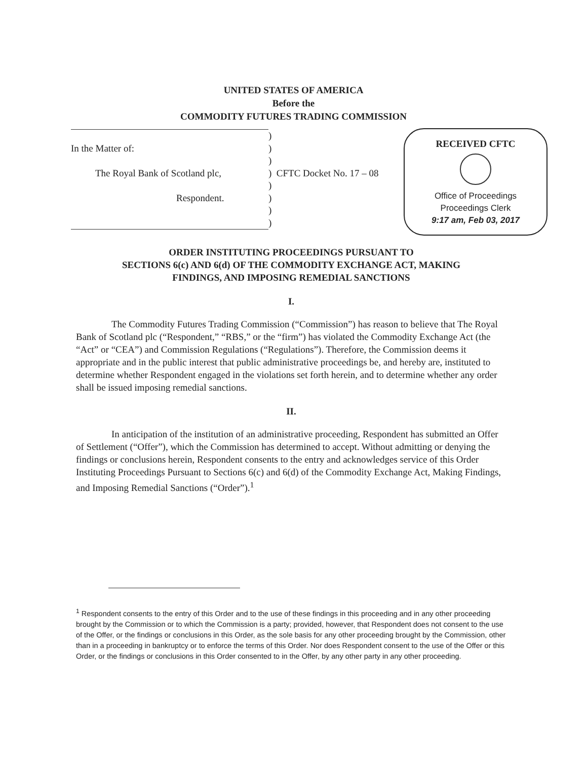UNITED STATES OF AMERICA
Before the
COMMODITY FUTURES TRADING COMMISSION
| | ) | |
| In the Matter of: | ) | |
| | ) | |
| The Royal Bank of Scotland plc, | ) | CFTC Docket No. 17 – 08 |
| | ) | |
| Respondent. | ) | |
| | ) | |
| | ) | |
RECEIVED CFTC
Office of Proceedings
Proceedings Clerk
9:17 am, Feb 03, 2017
ORDER INSTITUTING PROCEEDINGS PURSUANT TO
SECTIONS 6(c) AND 6(d) OF THE COMMODITY EXCHANGE ACT, MAKING
FINDINGS, AND IMPOSING REMEDIAL SANCTIONS
I.
The Commodity Futures Trading Commission (“Commission”) has reason to believe that The Royal Bank of Scotland plc (“Respondent,” “RBS,” or the “firm”) has violated the Commodity Exchange Act (the “Act” or “CEA”) and Commission Regulations (“Regulations”). Therefore, the Commission deems it appropriate and in the public interest that public administrative proceedings be, and hereby are, instituted to determine whether Respondent engaged in the violations set forth herein, and to determine whether any order shall be issued imposing remedial sanctions.
II.
In anticipation of the institution of an administrative proceeding, Respondent has submitted an Offer of Settlement (“Offer”), which the Commission has determined to accept. Without admitting or denying the findings or conclusions herein, Respondent consents to the entry and acknowledges service of this Order Instituting Proceedings Pursuant to Sections 6(c) and 6(d) of the Commodity Exchange Act, Making Findings, and Imposing Remedial Sanctions (“Order”).<sup>1</sup>
<sup>1</sup> Respondent consents to the entry of this Order and to the use of these findings in this proceeding and in any other proceeding brought by the Commission or to which the Commission is a party; provided, however, that Respondent does not consent to the use of the Offer, or the findings or conclusions in this Order, as the sole basis for any other proceeding brought by the Commission, other than in a proceeding in bankruptcy or to enforce the terms of this Order. Nor does Respondent consent to the use of the Offer or this Order, or the findings or conclusions in this Order consented to in the Offer, by any other party in any other proceeding.